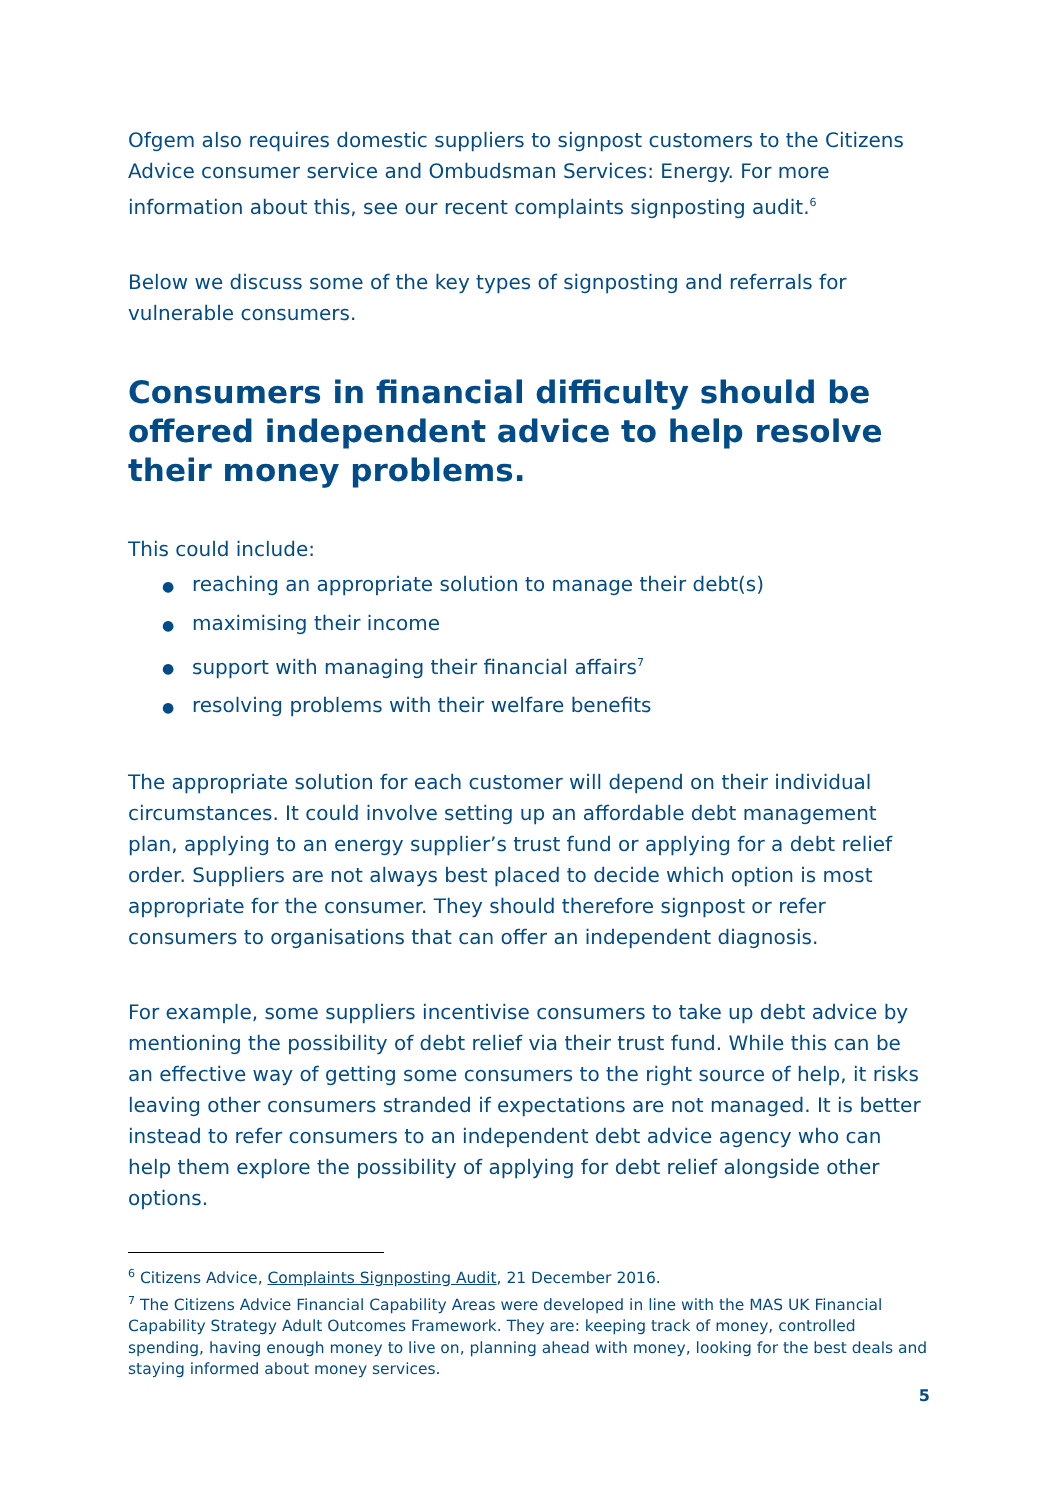Ofgem also requires domestic suppliers to signpost customers to the Citizens Advice consumer service and Ombudsman Services: Energy. For more information about this, see our recent complaints signposting audit.<sup>6</sup>
Below we discuss some of the key types of signposting and referrals for vulnerable consumers.
Consumers in financial difficulty should be offered independent advice to help resolve their money problems.
This could include:
● reaching an appropriate solution to manage their debt(s)
● maximising their income
● support with managing their financial affairs<sup>7</sup>
● resolving problems with their welfare benefits
The appropriate solution for each customer will depend on their individual circumstances. It could involve setting up an affordable debt management plan, applying to an energy supplier’s trust fund or applying for a debt relief order. Suppliers are not always best placed to decide which option is most appropriate for the consumer. They should therefore signpost or refer consumers to organisations that can offer an independent diagnosis.
For example, some suppliers incentivise consumers to take up debt advice by mentioning the possibility of debt relief via their trust fund. While this can be an effective way of getting some consumers to the right source of help, it risks leaving other consumers stranded if expectations are not managed. It is better instead to refer consumers to an independent debt advice agency who can help them explore the possibility of applying for debt relief alongside other options.
<sup>6</sup> Citizens Advice, Complaints Signposting Audit, 21 December 2016.
<sup>7</sup> The Citizens Advice Financial Capability Areas were developed in line with the MAS UK Financial Capability Strategy Adult Outcomes Framework. They are: keeping track of money, controlled spending, having enough money to live on, planning ahead with money, looking for the best deals and staying informed about money services.
5